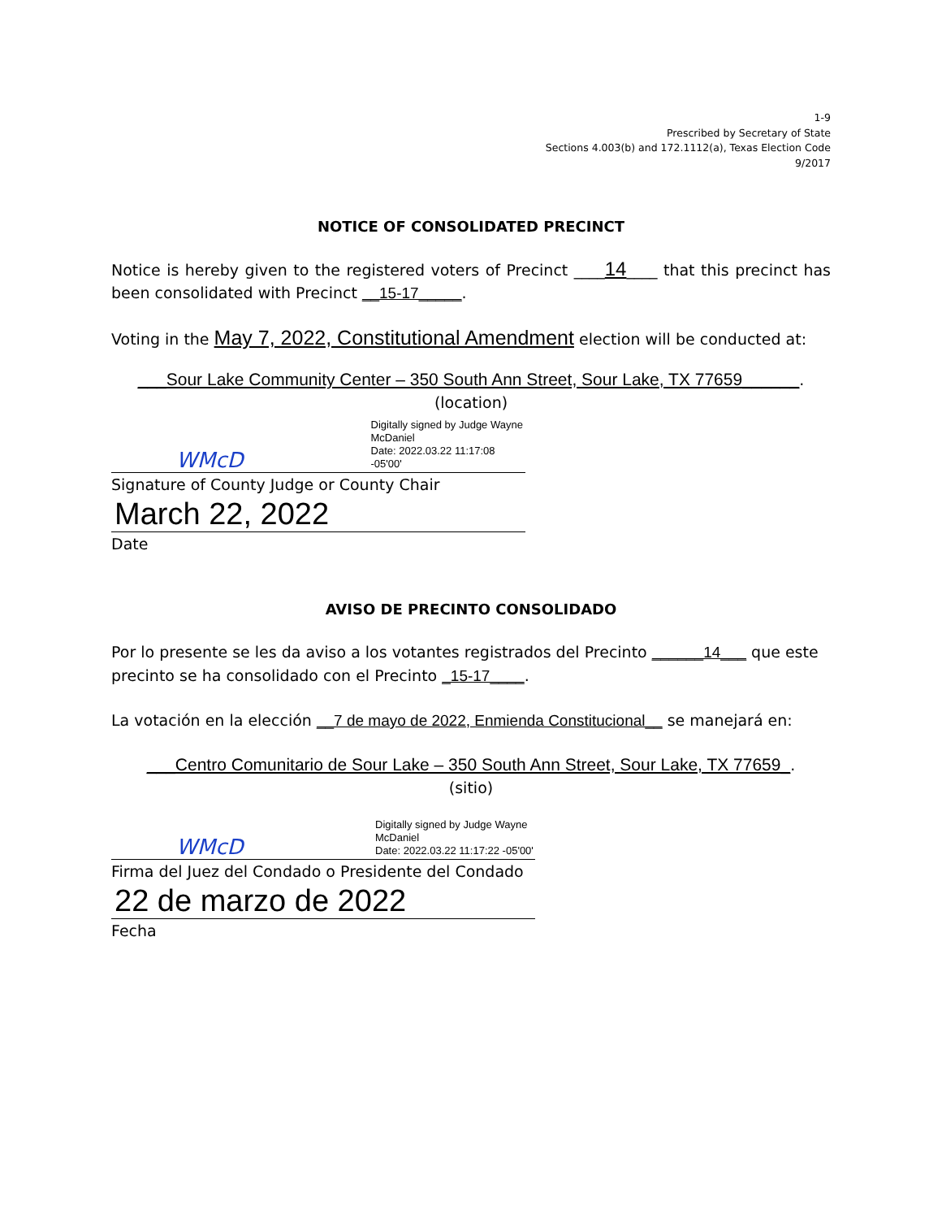1-9
Prescribed by Secretary of State
Sections 4.003(b) and 172.1112(a), Texas Election Code
9/2017
NOTICE OF CONSOLIDATED PRECINCT
Notice is hereby given to the registered voters of Precinct ____14____ that this precinct has been consolidated with Precinct __15-17_____.
Voting in the May 7, 2022, Constitutional Amendment election will be conducted at:
___Sour Lake Community Center – 350 South Ann Street, Sour Lake, TX 77659______.
(location)
WMcD Digitally signed by Judge Wayne
McDaniel
Date: 2022.03.22 11:17:08 -05'00'
Signature of County Judge or County Chair
March 22, 2022
Date
AVISO DE PRECINTO CONSOLIDADO
Por lo presente se les da aviso a los votantes registrados del Precinto ______14___ que este precinto se ha consolidado con el Precinto _15-17____.
La votación en la elección __7 de mayo de 2022, Enmienda Constitucional__ se manejará en:
___Centro Comunitario de Sour Lake – 350 South Ann Street, Sour Lake, TX 77659_.
(sitio)
WMcD Digitally signed by Judge Wayne
McDaniel
Date: 2022.03.22 11:17:22 -05'00'
Firma del Juez del Condado o Presidente del Condado
22 de marzo de 2022
Fecha